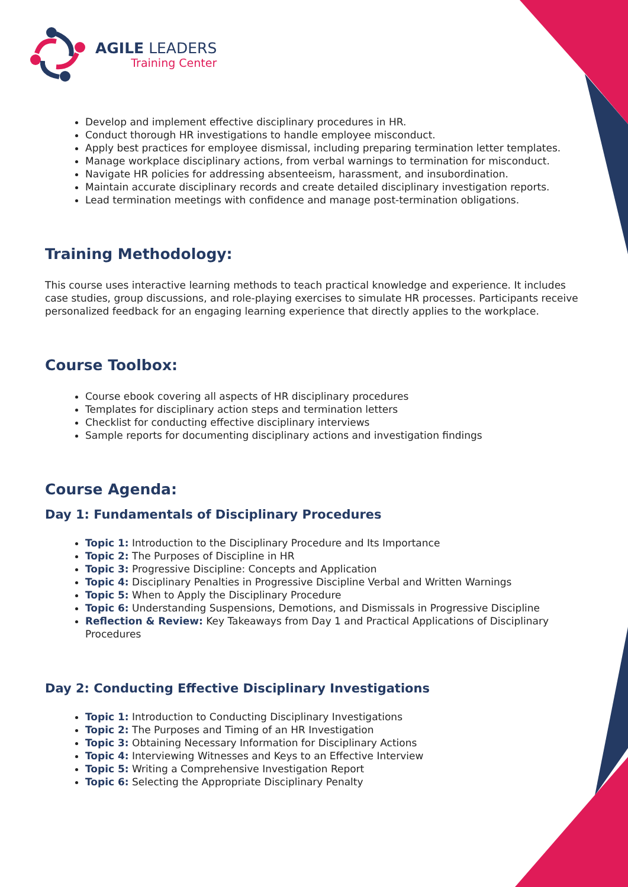AGILE LEADERS
Training Center
Develop and implement effective disciplinary procedures in HR.
Conduct thorough HR investigations to handle employee misconduct.
Apply best practices for employee dismissal, including preparing termination letter templates.
Manage workplace disciplinary actions, from verbal warnings to termination for misconduct.
Navigate HR policies for addressing absenteeism, harassment, and insubordination.
Maintain accurate disciplinary records and create detailed disciplinary investigation reports.
Lead termination meetings with confidence and manage post-termination obligations.
Training Methodology:
This course uses interactive learning methods to teach practical knowledge and experience. It includes case studies, group discussions, and role-playing exercises to simulate HR processes. Participants receive personalized feedback for an engaging learning experience that directly applies to the workplace.
Course Toolbox:
Course ebook covering all aspects of HR disciplinary procedures
Templates for disciplinary action steps and termination letters
Checklist for conducting effective disciplinary interviews
Sample reports for documenting disciplinary actions and investigation findings
Course Agenda:
Day 1: Fundamentals of Disciplinary Procedures
Topic 1: Introduction to the Disciplinary Procedure and Its Importance
Topic 2: The Purposes of Discipline in HR
Topic 3: Progressive Discipline: Concepts and Application
Topic 4: Disciplinary Penalties in Progressive Discipline Verbal and Written Warnings
Topic 5: When to Apply the Disciplinary Procedure
Topic 6: Understanding Suspensions, Demotions, and Dismissals in Progressive Discipline
Reflection & Review: Key Takeaways from Day 1 and Practical Applications of Disciplinary Procedures
Day 2: Conducting Effective Disciplinary Investigations
Topic 1: Introduction to Conducting Disciplinary Investigations
Topic 2: The Purposes and Timing of an HR Investigation
Topic 3: Obtaining Necessary Information for Disciplinary Actions
Topic 4: Interviewing Witnesses and Keys to an Effective Interview
Topic 5: Writing a Comprehensive Investigation Report
Topic 6: Selecting the Appropriate Disciplinary Penalty